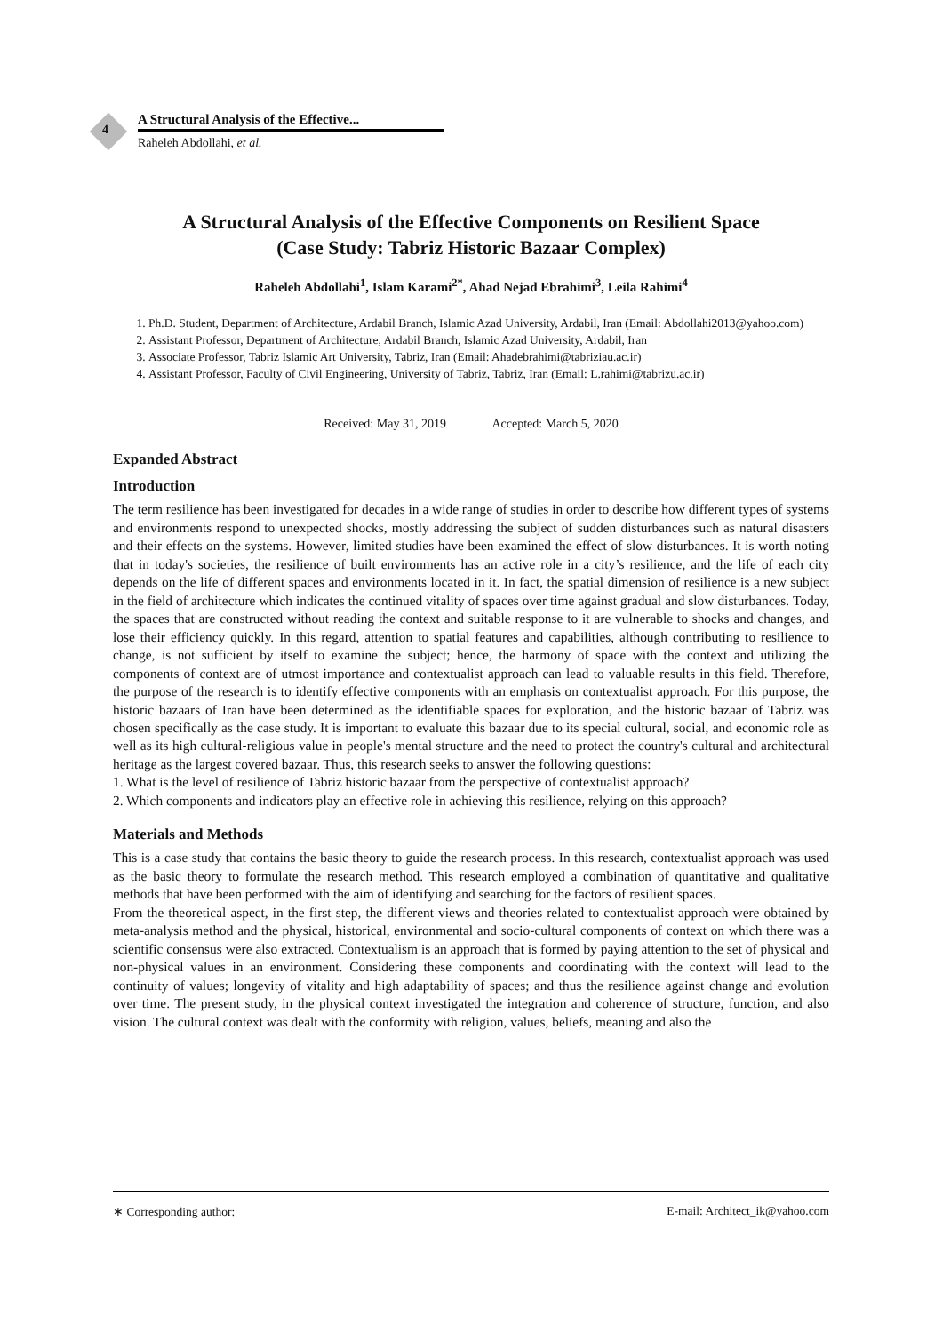4
A Structural Analysis of the Effective...
Raheleh Abdollahi, et al.
A Structural Analysis of the Effective Components on Resilient Space
(Case Study: Tabriz Historic Bazaar Complex)
Raheleh Abdollahi<sup>1</sup>, Islam Karami<sup>2*</sup>, Ahad Nejad Ebrahimi<sup>3</sup>, Leila Rahimi<sup>4</sup>
1. Ph.D. Student, Department of Architecture, Ardabil Branch, Islamic Azad University, Ardabil, Iran (Email: Abdollahi2013@yahoo.com)
2. Assistant Professor, Department of Architecture, Ardabil Branch, Islamic Azad University, Ardabil, Iran
3. Associate Professor, Tabriz Islamic Art University, Tabriz, Iran (Email: Ahadebrahimi@tabriziau.ac.ir)
4. Assistant Professor, Faculty of Civil Engineering, University of Tabriz, Tabriz, Iran (Email: L.rahimi@tabrizu.ac.ir)
Received: May 31, 2019 Accepted: March 5, 2020
Expanded Abstract
Introduction
The term resilience has been investigated for decades in a wide range of studies in order to describe how different types of systems and environments respond to unexpected shocks, mostly addressing the subject of sudden disturbances such as natural disasters and their effects on the systems. However, limited studies have been examined the effect of slow disturbances. It is worth noting that in today's societies, the resilience of built environments has an active role in a city’s resilience, and the life of each city depends on the life of different spaces and environments located in it. In fact, the spatial dimension of resilience is a new subject in the field of architecture which indicates the continued vitality of spaces over time against gradual and slow disturbances. Today, the spaces that are constructed without reading the context and suitable response to it are vulnerable to shocks and changes, and lose their efficiency quickly. In this regard, attention to spatial features and capabilities, although contributing to resilience to change, is not sufficient by itself to examine the subject; hence, the harmony of space with the context and utilizing the components of context are of utmost importance and contextualist approach can lead to valuable results in this field. Therefore, the purpose of the research is to identify effective components with an emphasis on contextualist approach. For this purpose, the historic bazaars of Iran have been determined as the identifiable spaces for exploration, and the historic bazaar of Tabriz was chosen specifically as the case study. It is important to evaluate this bazaar due to its special cultural, social, and economic role as well as its high cultural-religious value in people's mental structure and the need to protect the country's cultural and architectural heritage as the largest covered bazaar. Thus, this research seeks to answer the following questions:
1. What is the level of resilience of Tabriz historic bazaar from the perspective of contextualist approach?
2. Which components and indicators play an effective role in achieving this resilience, relying on this approach?
Materials and Methods
This is a case study that contains the basic theory to guide the research process. In this research, contextualist approach was used as the basic theory to formulate the research method. This research employed a combination of quantitative and qualitative methods that have been performed with the aim of identifying and searching for the factors of resilient spaces.
From the theoretical aspect, in the first step, the different views and theories related to contextualist approach were obtained by meta-analysis method and the physical, historical, environmental and socio-cultural components of context on which there was a scientific consensus were also extracted. Contextualism is an approach that is formed by paying attention to the set of physical and non-physical values in an environment. Considering these components and coordinating with the context will lead to the continuity of values; longevity of vitality and high adaptability of spaces; and thus the resilience against change and evolution over time. The present study, in the physical context investigated the integration and coherence of structure, function, and also vision. The cultural context was dealt with the conformity with religion, values, beliefs, meaning and also the
∗ Corresponding author: E-mail: Architect_ik@yahoo.com